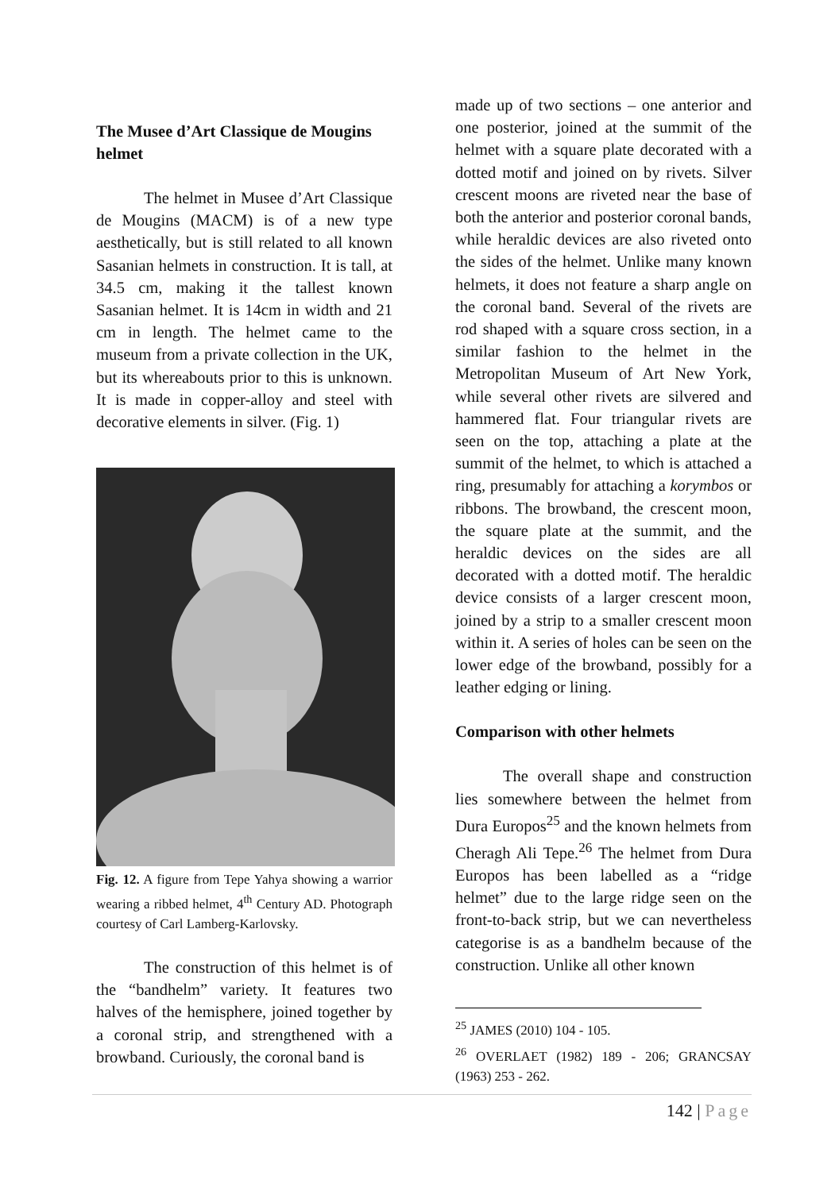The Musee d’Art Classique de Mougins helmet
The helmet in Musee d’Art Classique de Mougins (MACM) is of a new type aesthetically, but is still related to all known Sasanian helmets in construction. It is tall, at 34.5 cm, making it the tallest known Sasanian helmet. It is 14cm in width and 21 cm in length. The helmet came to the museum from a private collection in the UK, but its whereabouts prior to this is unknown. It is made in copper-alloy and steel with decorative elements in silver. (Fig. 1)
Fig. 12. A figure from Tepe Yahya showing a warrior wearing a ribbed helmet, 4<sup>th</sup> Century AD. Photograph courtesy of Carl Lamberg-Karlovsky.
The construction of this helmet is of the “bandhelm” variety. It features two halves of the hemisphere, joined together by a coronal strip, and strengthened with a browband. Curiously, the coronal band is
made up of two sections – one anterior and one posterior, joined at the summit of the helmet with a square plate decorated with a dotted motif and joined on by rivets. Silver crescent moons are riveted near the base of both the anterior and posterior coronal bands, while heraldic devices are also riveted onto the sides of the helmet. Unlike many known helmets, it does not feature a sharp angle on the coronal band. Several of the rivets are rod shaped with a square cross section, in a similar fashion to the helmet in the Metropolitan Museum of Art New York, while several other rivets are silvered and hammered flat. Four triangular rivets are seen on the top, attaching a plate at the summit of the helmet, to which is attached a ring, presumably for attaching a korymbos or ribbons. The browband, the crescent moon, the square plate at the summit, and the heraldic devices on the sides are all decorated with a dotted motif. The heraldic device consists of a larger crescent moon, joined by a strip to a smaller crescent moon within it. A series of holes can be seen on the lower edge of the browband, possibly for a leather edging or lining.
Comparison with other helmets
The overall shape and construction lies somewhere between the helmet from Dura Europos<sup>25</sup> and the known helmets from Cheragh Ali Tepe.<sup>26</sup> The helmet from Dura Europos has been labelled as a “ridge helmet” due to the large ridge seen on the front-to-back strip, but we can nevertheless categorise is as a bandhelm because of the construction. Unlike all other known
<sup>25</sup> JAMES (2010) 104 - 105.
<sup>26</sup> OVERLAET (1982) 189 - 206; GRANCSAY (1963) 253 - 262.
142 | Page